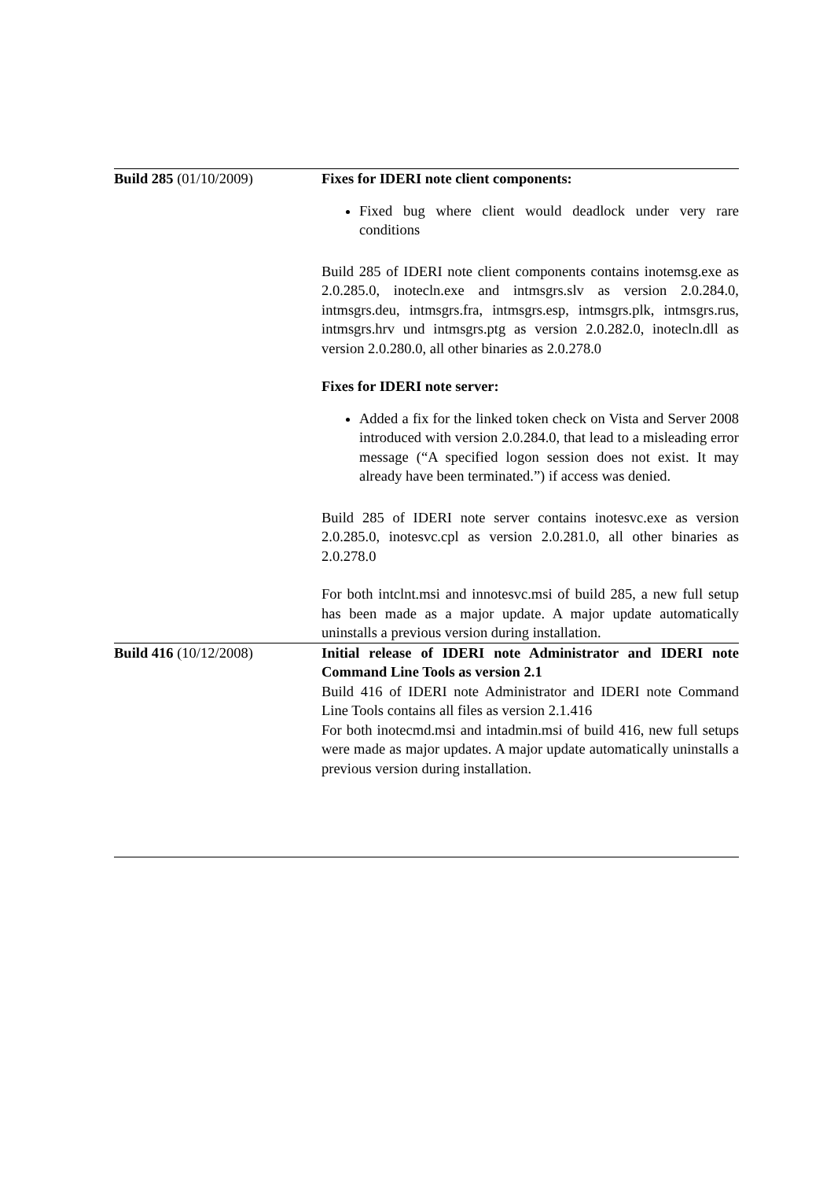| Build 285 (01/10/2009) | Fixes for IDERI note client components: Fixed bug where client would deadlock under very rare conditions Build 285 of IDERI note client components contains inotemsg.exe as 2.0.285.0, inotecln.exe and intmsgrs.slv as version 2.0.284.0, intmsgrs.deu, intmsgrs.fra, intmsgrs.esp, intmsgrs.plk, intmsgrs.rus, intmsgrs.hrv und intmsgrs.ptg as version 2.0.282.0, inotecln.dll as version 2.0.280.0, all other binaries as 2.0.278.0 Fixes for IDERI note server: Added a fix for the linked token check on Vista and Server 2008 introduced with version 2.0.284.0, that lead to a misleading error message (“A specified logon session does not exist. It may already have been terminated.”) if access was denied. Build 285 of IDERI note server contains inotesvc.exe as version 2.0.285.0, inotesvc.cpl as version 2.0.281.0, all other binaries as 2.0.278.0 For both intclnt.msi and innotesvc.msi of build 285, a new full setup has been made as a major update. A major update automatically uninstalls a previous version during installation. |
| Build 416 (10/12/2008) | Initial release of IDERI note Administrator and IDERI note Command Line Tools as version 2.1 Build 416 of IDERI note Administrator and IDERI note Command Line Tools contains all files as version 2.1.416 For both inotecmd.msi and intadmin.msi of build 416, new full setups were made as major updates. A major update automatically uninstalls a previous version during installation. |